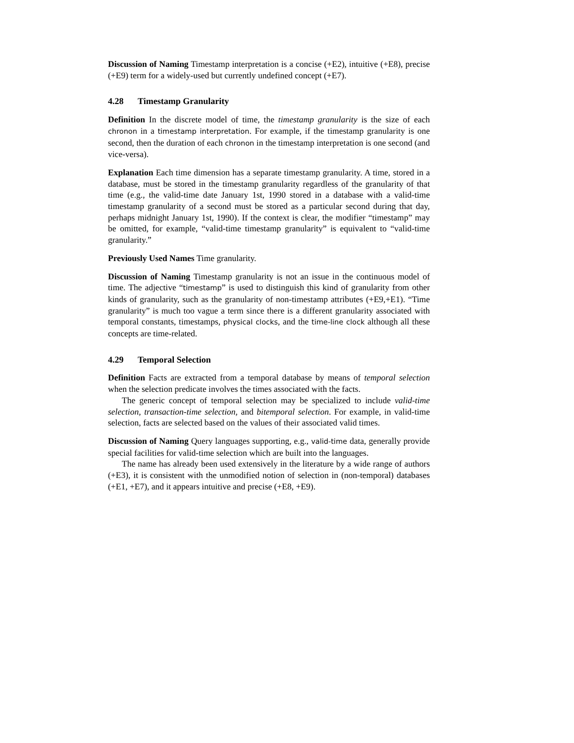Discussion of Naming Timestamp interpretation is a concise (+E2), intuitive (+E8), precise (+E9) term for a widely-used but currently undefined concept (+E7).
4.28 Timestamp Granularity
Definition In the discrete model of time, the timestamp granularity is the size of each chronon in a timestamp interpretation. For example, if the timestamp granularity is one second, then the duration of each chronon in the timestamp interpretation is one second (and vice-versa).
Explanation Each time dimension has a separate timestamp granularity. A time, stored in a database, must be stored in the timestamp granularity regardless of the granularity of that time (e.g., the valid-time date January 1st, 1990 stored in a database with a valid-time timestamp granularity of a second must be stored as a particular second during that day, perhaps midnight January 1st, 1990). If the context is clear, the modifier “timestamp” may be omitted, for example, “valid-time timestamp granularity” is equivalent to “valid-time granularity.”
Previously Used Names Time granularity.
Discussion of Naming Timestamp granularity is not an issue in the continuous model of time. The adjective “timestamp” is used to distinguish this kind of granularity from other kinds of granularity, such as the granularity of non-timestamp attributes (+E9,+E1). “Time granularity” is much too vague a term since there is a different granularity associated with temporal constants, timestamps, physical clocks, and the time-line clock although all these concepts are time-related.
4.29 Temporal Selection
Definition Facts are extracted from a temporal database by means of temporal selection when the selection predicate involves the times associated with the facts.
The generic concept of temporal selection may be specialized to include valid-time selection, transaction-time selection, and bitemporal selection. For example, in valid-time selection, facts are selected based on the values of their associated valid times.
Discussion of Naming Query languages supporting, e.g., valid-time data, generally provide special facilities for valid-time selection which are built into the languages.
The name has already been used extensively in the literature by a wide range of authors (+E3), it is consistent with the unmodified notion of selection in (non-temporal) databases (+E1, +E7), and it appears intuitive and precise (+E8, +E9).